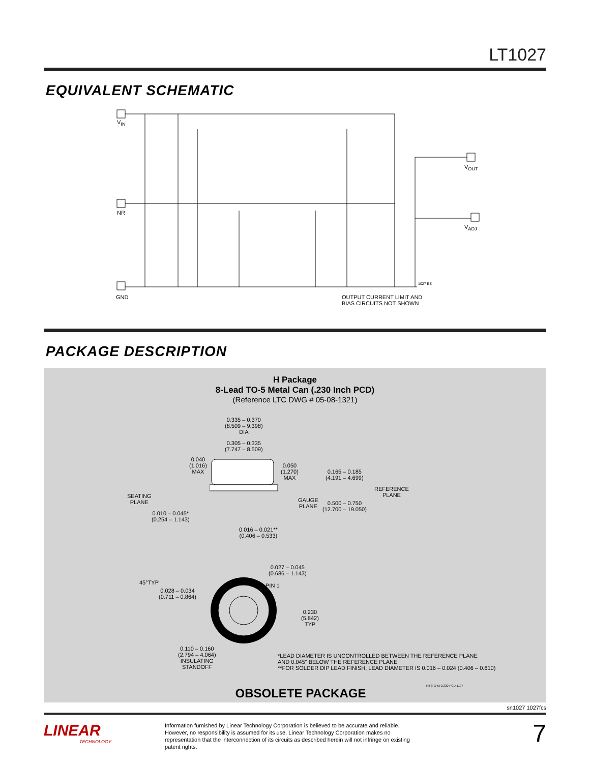LT1027
EQUIVALENT SCHEMATIC
V<sub>IN</sub>
NR
GND
V<sub>OUT</sub>
V<sub>ADJ</sub>
1027 ES
OUTPUT CURRENT LIMIT AND
BIAS CIRCUITS NOT SHOWN
PACKAGE DESCRIPTION
H Package
8-Lead TO-5 Metal Can (.230 Inch PCD)
(Reference LTC DWG # 05-08-1321)
0.335 – 0.370
(8.509 – 9.398)
DIA
0.305 – 0.335
(7.747 – 8.509)
0.040
(1.016)
MAX
0.050
(1.270)
MAX
0.165 – 0.185
(4.191 – 4.699)
REFERENCE
PLANE
SEATING
PLANE
GAUGE
PLANE
0.500 – 0.750
(12.700 – 19.050)
0.010 – 0.045*
(0.254 – 1.143)
0.016 – 0.021**
(0.406 – 0.533)
0.027 – 0.045
(0.686 – 1.143)
45°TYP PIN 1
0.028 – 0.034
(0.711 – 0.864)
0.230
(5.842)
TYP
0.110 – 0.160
(2.794 – 4.064)
INSULATING
STANDOFF
*LEAD DIAMETER IS UNCONTROLLED BETWEEN THE REFERENCE PLANE
AND 0.045" BELOW THE REFERENCE PLANE
**FOR SOLDER DIP LEAD FINISH, LEAD DIAMETER IS 0.016 – 0.024 (0.406 – 0.610)
H8 (TO-5) 0.230 PCD 1197
OBSOLETE PACKAGE
sn1027 1027fcs
LINEAR
TECHNOLOGY
Information furnished by Linear Technology Corporation is believed to be accurate and reliable. However, no responsibility is assumed for its use. Linear Technology Corporation makes no representation that the interconnection of its circuits as described herein will not infringe on existing patent rights.
7